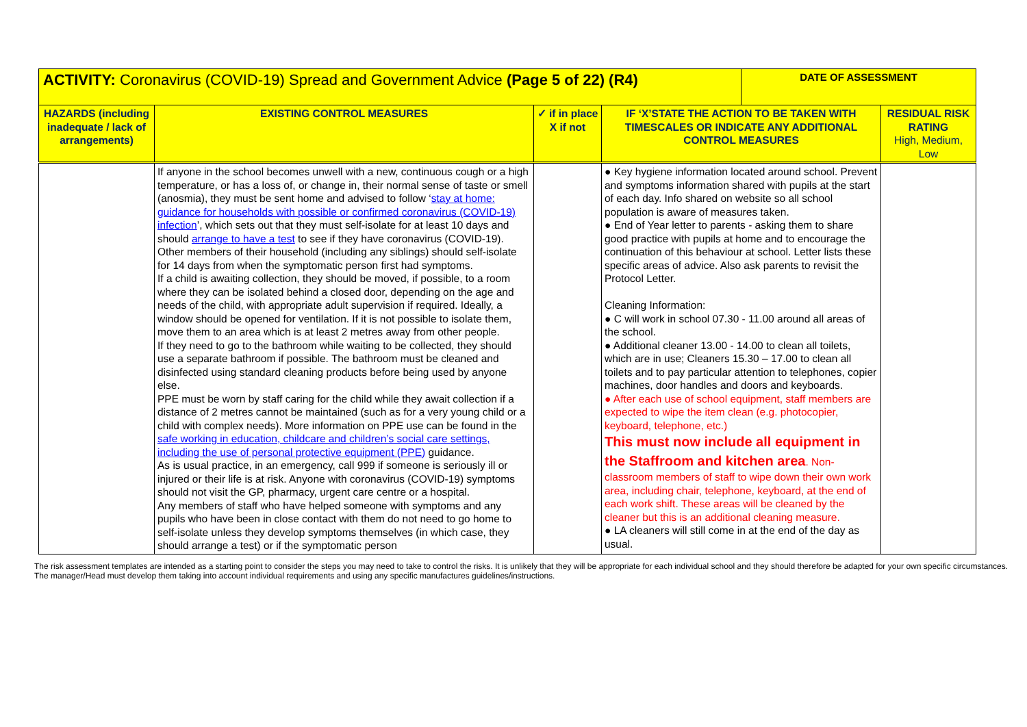| ACTIVITY: Coronavirus (COVID-19) Spread and Government Advice (Page 5 of 22) (R4) | | | | DATE OF ASSESSMENT | |
| HAZARDS (including inadequate / lack of arrangements) | EXISTING CONTROL MEASURES | ✓ if in place X if not | IF ‘X’STATE THE ACTION TO BE TAKEN WITH TIMESCALES OR INDICATE ANY ADDITIONAL CONTROL MEASURES | | RESIDUAL RISK RATING High, Medium, Low |
| | If anyone in the school becomes unwell with a new, continuous cough or a high temperature, or has a loss of, or change in, their normal sense of taste or smell (anosmia), they must be sent home and advised to follow ‘ stay at home: guidance for households with possible or confirmed coronavirus (COVID-19) infection ’, which sets out that they must self-isolate for at least 10 days and should arrange to have a test to see if they have coronavirus (COVID-19). Other members of their household (including any siblings) should self-isolate for 14 days from when the symptomatic person first had symptoms. If a child is awaiting collection, they should be moved, if possible, to a room where they can be isolated behind a closed door, depending on the age and needs of the child, with appropriate adult supervision if required. Ideally, a window should be opened for ventilation. If it is not possible to isolate them, move them to an area which is at least 2 metres away from other people. If they need to go to the bathroom while waiting to be collected, they should use a separate bathroom if possible. The bathroom must be cleaned and disinfected using standard cleaning products before being used by anyone else. PPE must be worn by staff caring for the child while they await collection if a distance of 2 metres cannot be maintained (such as for a very young child or a child with complex needs). More information on PPE use can be found in the safe working in education, childcare and children’s social care settings, including the use of personal protective equipment (PPE) guidance. As is usual practice, in an emergency, call 999 if someone is seriously ill or injured or their life is at risk. Anyone with coronavirus (COVID-19) symptoms should not visit the GP, pharmacy, urgent care centre or a hospital. Any members of staff who have helped someone with symptoms and any pupils who have been in close contact with them do not need to go home to self-isolate unless they develop symptoms themselves (in which case, they should arrange a test) or if the symptomatic person | | ● Key hygiene information located around school. Prevent and symptoms information shared with pupils at the start of each day. Info shared on website so all school population is aware of measures taken. ● End of Year letter to parents - asking them to share good practice with pupils at home and to encourage the continuation of this behaviour at school. Letter lists these specific areas of advice. Also ask parents to revisit the Protocol Letter. Cleaning Information: ● C will work in school 07.30 - 11.00 around all areas of the school. ● Additional cleaner 13.00 - 14.00 to clean all toilets, which are in use; Cleaners 15.30 – 17.00 to clean all toilets and to pay particular attention to telephones, copier machines, door handles and doors and keyboards. ● After each use of school equipment, staff members are expected to wipe the item clean (e.g. photocopier, keyboard, telephone, etc.) This must now include all equipment in the Staffroom and kitchen area . Non-classroom members of staff to wipe down their own work area, including chair, telephone, keyboard, at the end of each work shift. These areas will be cleaned by the cleaner but this is an additional cleaning measure. ● LA cleaners will still come in at the end of the day as usual. | | |
The risk assessment templates are intended as a starting point to consider the steps you may need to take to control the risks. It is unlikely that they will be appropriate for each individual school and they should therefore be adapted for your own specific circumstances. The manager/Head must develop them taking into account individual requirements and using any specific manufactures guidelines/instructions.